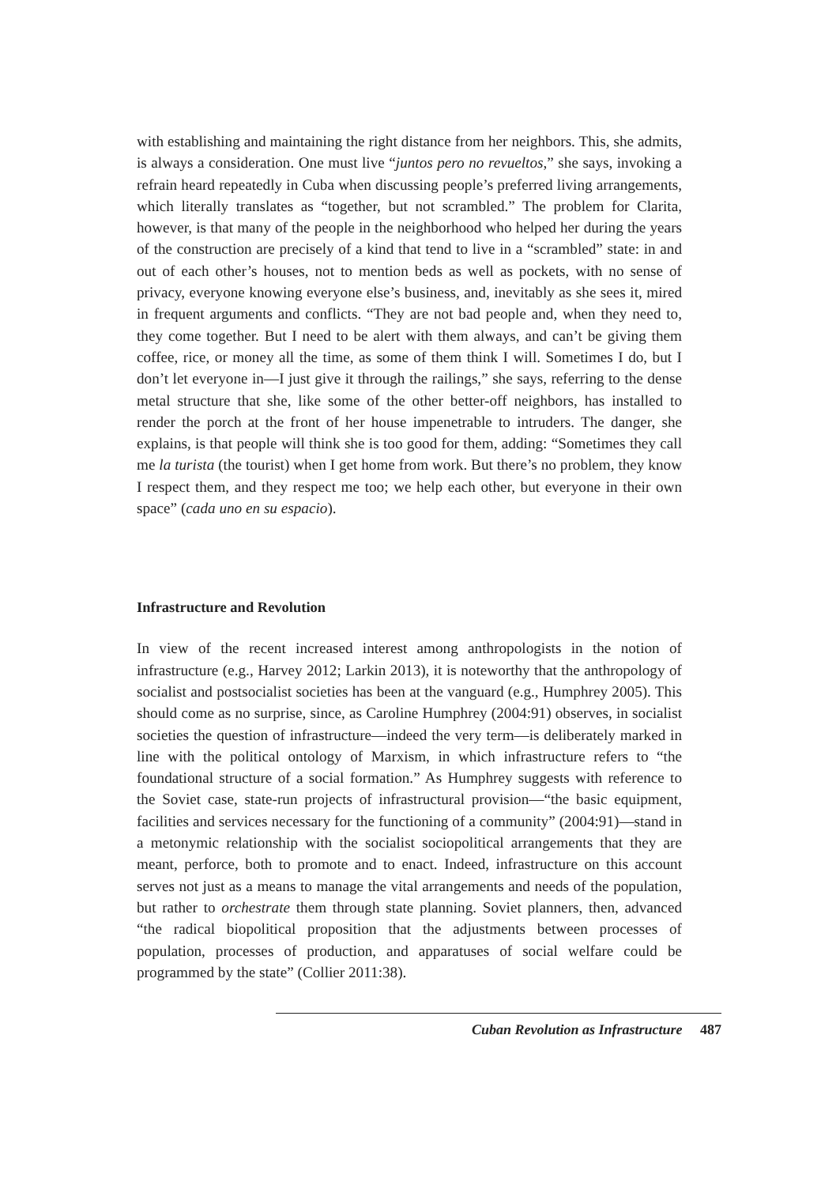with establishing and maintaining the right distance from her neighbors. This, she admits, is always a consideration. One must live “juntos pero no revueltos,” she says, invoking a refrain heard repeatedly in Cuba when discussing people’s preferred living arrangements, which literally translates as “together, but not scrambled.” The problem for Clarita, however, is that many of the people in the neighborhood who helped her during the years of the construction are precisely of a kind that tend to live in a “scrambled” state: in and out of each other’s houses, not to mention beds as well as pockets, with no sense of privacy, everyone knowing everyone else’s business, and, inevitably as she sees it, mired in frequent arguments and conflicts. “They are not bad people and, when they need to, they come together. But I need to be alert with them always, and can’t be giving them coffee, rice, or money all the time, as some of them think I will. Sometimes I do, but I don’t let everyone in—I just give it through the railings,” she says, referring to the dense metal structure that she, like some of the other better-off neighbors, has installed to render the porch at the front of her house impenetrable to intruders. The danger, she explains, is that people will think she is too good for them, adding: “Sometimes they call me la turista (the tourist) when I get home from work. But there’s no problem, they know I respect them, and they respect me too; we help each other, but everyone in their own space” (cada uno en su espacio).
Infrastructure and Revolution
In view of the recent increased interest among anthropologists in the notion of infrastructure (e.g., Harvey 2012; Larkin 2013), it is noteworthy that the anthropology of socialist and postsocialist societies has been at the vanguard (e.g., Humphrey 2005). This should come as no surprise, since, as Caroline Humphrey (2004:91) observes, in socialist societies the question of infrastructure—indeed the very term—is deliberately marked in line with the political ontology of Marxism, in which infrastructure refers to “the foundational structure of a social formation.” As Humphrey suggests with reference to the Soviet case, state-run projects of infrastructural provision—“the basic equipment, facilities and services necessary for the functioning of a community” (2004:91)—stand in a metonymic relationship with the socialist sociopolitical arrangements that they are meant, perforce, both to promote and to enact. Indeed, infrastructure on this account serves not just as a means to manage the vital arrangements and needs of the population, but rather to orchestrate them through state planning. Soviet planners, then, advanced “the radical biopolitical proposition that the adjustments between processes of population, processes of production, and apparatuses of social welfare could be programmed by the state” (Collier 2011:38).
Cuban Revolution as Infrastructure 487